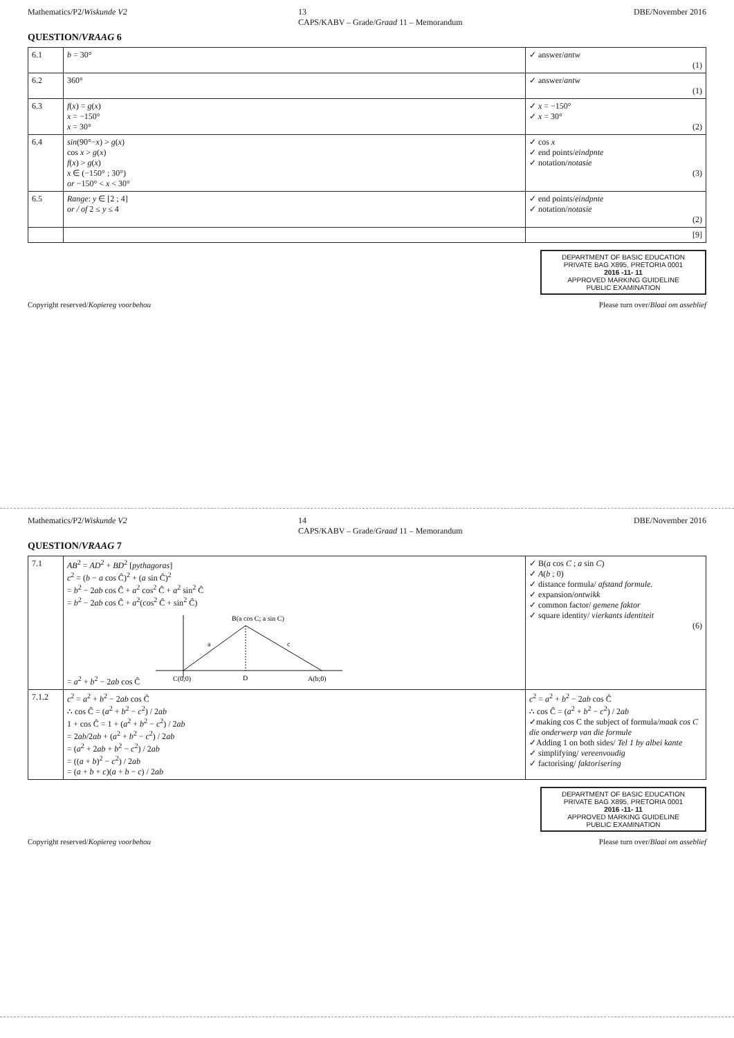Mathematics/P2/Wiskunde V2 13
CAPS/KABV – Grade/Graad 11 – Memorandum DBE/November 2016
QUESTION/VRAAG 6
| 6.1 | b = 30° | ✓ answer/ antw (1) |
| 6.2 | 360° | ✓ answer/ antw (1) |
| 6.3 | f ( x ) = g ( x ) x = −150° x = 30° | ✓ x = −150° ✓ x = 30° (2) |
| 6.4 | sin (90°− x ) > g ( x ) cos x > g ( x ) f ( x ) > g ( x ) x ∈ (−150° ; 30°) or −150° < x < 30° | ✓ cos x ✓ end points/ eindpnte ✓ notation/ notasie (3) |
| 6.5 | Range : y ∈ [2 ; 4] or / of 2 ≤ y ≤ 4 | ✓ end points/ eindpnte ✓ notation/ notasie (2) |
| | | [9] |
DEPARTMENT OF BASIC EDUCATION
PRIVATE BAG X895, PRETORIA 0001
2016 -11- 11
APPROVED MARKING GUIDELINE
PUBLIC EXAMINATION
Copyright reserved/Kopiereg voorbehou Please turn over/Blaai om asseblief
Mathematics/P2/Wiskunde V2 14
CAPS/KABV – Grade/Graad 11 – Memorandum DBE/November 2016
QUESTION/VRAAG 7
| 7.1 | AB<sup>2</sup> = AD<sup>2</sup> + BD<sup>2</sup> [ pythagoras ] c<sup>2</sup> = ( b − a cos Ĉ)<sup>2</sup> + ( a sin Ĉ)<sup>2</sup> = b<sup>2</sup> − 2 ab cos Ĉ + a<sup>2</sup> cos<sup>2</sup> Ĉ + a<sup>2</sup> sin<sup>2</sup> Ĉ = b<sup>2</sup> − 2 ab cos Ĉ + a<sup>2</sup>(cos<sup>2</sup> Ĉ + sin<sup>2</sup> Ĉ) = a<sup>2</sup> + b<sup>2</sup> − 2 ab cos Ĉ C(0;0) A(b;0) B(a cos C; a sin C) D a c | ✓ B( a cos C ; a sin C ) ✓ A ( b ; 0) ✓ distance formula/ afstand formule. ✓ expansion/ ontwikk ✓ common factor/ gemene faktor ✓ square identity/ vierkants identiteit (6) |
| 7.1.2 | c<sup>2</sup> = a<sup>2</sup> + b<sup>2</sup> − 2 ab cos Ĉ ∴ cos Ĉ = ( a<sup>2</sup> + b<sup>2</sup> − c<sup>2</sup>) / 2 ab 1 + cos Ĉ = 1 + ( a<sup>2</sup> + b<sup>2</sup> − c<sup>2</sup>) / 2 ab = 2 ab /2 ab + ( a<sup>2</sup> + b<sup>2</sup> − c<sup>2</sup>) / 2 ab = ( a<sup>2</sup> + 2 ab + b<sup>2</sup> − c<sup>2</sup>) / 2 ab = (( a + b )<sup>2</sup> − c<sup>2</sup>) / 2 ab = ( a + b + c )( a + b − c ) / 2 ab | c<sup>2</sup> = a<sup>2</sup> + b<sup>2</sup> − 2 ab cos Ĉ ∴ cos Ĉ = ( a<sup>2</sup> + b<sup>2</sup> − c<sup>2</sup>) / 2 ab ✓making cos C the subject of formula/ maak cos C die onderwerp van die formule ✓Adding 1 on both sides/ Tel 1 by albei kante ✓ simplifying/ vereenvoudig ✓ factorising/ faktorisering |
DEPARTMENT OF BASIC EDUCATION
PRIVATE BAG X895, PRETORIA 0001
2016 -11- 11
APPROVED MARKING GUIDELINE
PUBLIC EXAMINATION
Copyright reserved/Kopiereg voorbehou Please turn over/Blaai om asseblief